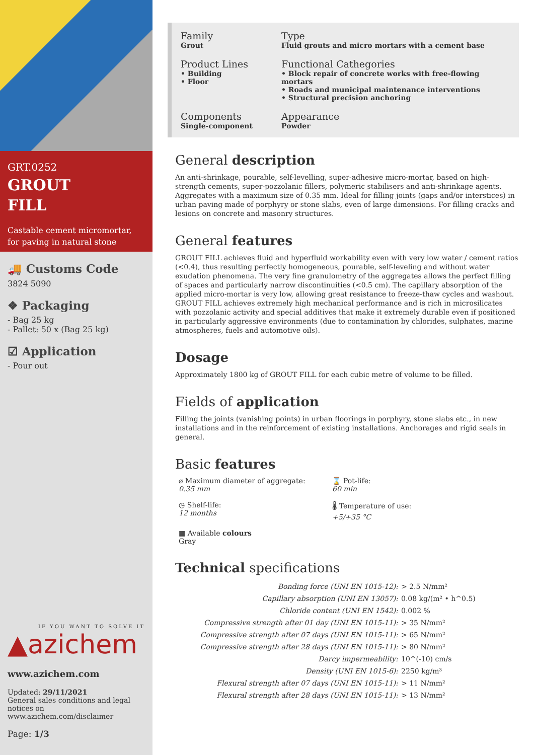GRT.0252
GROUT
FILL
Castable cement micromortar, for paving in natural stone
🚚 Customs Code
3824 5090
❖ Packaging
- Bag 25 kg
- Pallet: 50 x (Bag 25 kg)
☑ Application
- Pour out
IF YOU WANT TO SOLVE IT
▲azichem
www.azichem.com
Updated: 29/11/2021
General sales conditions and legal notices on
www.azichem.com/disclaimer
Page: 1/3
Family
Grout
Type
Fluid grouts and micro mortars with a cement base
Product Lines
• Building
• Floor
Functional Cathegories
• Block repair of concrete works with free-flowing mortars
• Roads and municipal maintenance interventions
• Structural precision anchoring
Components
Single-component
Appearance
Powder
General description
An anti-shrinkage, pourable, self-levelling, super-adhesive micro-mortar, based on high-strength cements, super-pozzolanic fillers, polymeric stabilisers and anti-shrinkage agents. Aggregates with a maximum size of 0.35 mm. Ideal for filling joints (gaps and/or interstices) in urban paving made of porphyry or stone slabs, even of large dimensions. For filling cracks and lesions on concrete and masonry structures.
General features
GROUT FILL achieves fluid and hyperfluid workability even with very low water / cement ratios (<0.4), thus resulting perfectly homogeneous, pourable, self-leveling and without water exudation phenomena. The very fine granulometry of the aggregates allows the perfect filling of spaces and particularly narrow discontinuities (<0.5 cm). The capillary absorption of the applied micro-mortar is very low, allowing great resistance to freeze-thaw cycles and washout. GROUT FILL achieves extremely high mechanical performance and is rich in microsilicates with pozzolanic activity and special additives that make it extremely durable even if positioned in particularly aggressive environments (due to contamination by chlorides, sulphates, marine atmospheres, fuels and automotive oils).
Dosage
Approximately 1800 kg of GROUT FILL for each cubic metre of volume to be filled.
Fields of application
Filling the joints (vanishing points) in urban floorings in porphyry, stone slabs etc., in new installations and in the reinforcement of existing installations. Anchorages and rigid seals in general.
Basic features
⌀ Maximum diameter of aggregate:
0.35 mm
⌛ Pot-life:
60 min
◷ Shelf-life:
12 months
🌡 Temperature of use:
+5/+35 °C
▦ Available colours
Gray
Technical specifications
| Bonding force (UNI EN 1015-12): | > 2.5 N/mm² |
| Capillary absorption (UNI EN 13057): | 0.08 kg/(m² • h^0.5) |
| Chloride content (UNI EN 1542): | 0.002 % |
| Compressive strength after 01 day (UNI EN 1015-11): | > 35 N/mm² |
| Compressive strength after 07 days (UNI EN 1015-11): | > 65 N/mm² |
| Compressive strength after 28 days (UNI EN 1015-11): | > 80 N/mm² |
| Darcy impermeability: | 10^(-10) cm/s |
| Density (UNI EN 1015-6): | 2250 kg/m³ |
| Flexural strength after 07 days (UNI EN 1015-11): | > 11 N/mm² |
| Flexural strength after 28 days (UNI EN 1015-11): | > 13 N/mm² |